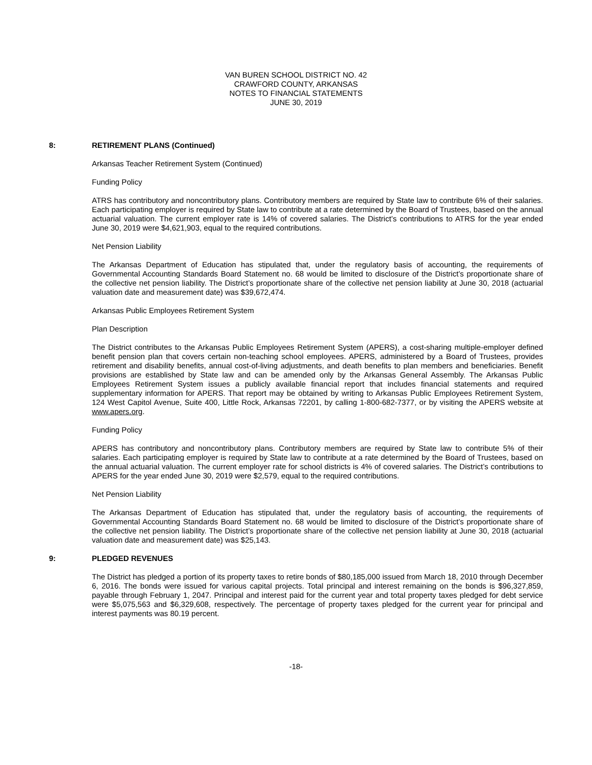VAN BUREN SCHOOL DISTRICT NO. 42
CRAWFORD COUNTY, ARKANSAS
NOTES TO FINANCIAL STATEMENTS
JUNE 30, 2019
8: RETIREMENT PLANS (Continued)
Arkansas Teacher Retirement System (Continued)
Funding Policy
ATRS has contributory and noncontributory plans. Contributory members are required by State law to contribute 6% of their salaries. Each participating employer is required by State law to contribute at a rate determined by the Board of Trustees, based on the annual actuarial valuation. The current employer rate is 14% of covered salaries. The District’s contributions to ATRS for the year ended June 30, 2019 were $4,621,903, equal to the required contributions.
Net Pension Liability
The Arkansas Department of Education has stipulated that, under the regulatory basis of accounting, the requirements of Governmental Accounting Standards Board Statement no. 68 would be limited to disclosure of the District’s proportionate share of the collective net pension liability. The District’s proportionate share of the collective net pension liability at June 30, 2018 (actuarial valuation date and measurement date) was $39,672,474.
Arkansas Public Employees Retirement System
Plan Description
The District contributes to the Arkansas Public Employees Retirement System (APERS), a cost-sharing multiple-employer defined benefit pension plan that covers certain non-teaching school employees. APERS, administered by a Board of Trustees, provides retirement and disability benefits, annual cost-of-living adjustments, and death benefits to plan members and beneficiaries. Benefit provisions are established by State law and can be amended only by the Arkansas General Assembly. The Arkansas Public Employees Retirement System issues a publicly available financial report that includes financial statements and required supplementary information for APERS. That report may be obtained by writing to Arkansas Public Employees Retirement System, 124 West Capitol Avenue, Suite 400, Little Rock, Arkansas 72201, by calling 1-800-682-7377, or by visiting the APERS website at www.apers.org.
Funding Policy
APERS has contributory and noncontributory plans. Contributory members are required by State law to contribute 5% of their salaries. Each participating employer is required by State law to contribute at a rate determined by the Board of Trustees, based on the annual actuarial valuation. The current employer rate for school districts is 4% of covered salaries. The District’s contributions to APERS for the year ended June 30, 2019 were $2,579, equal to the required contributions.
Net Pension Liability
The Arkansas Department of Education has stipulated that, under the regulatory basis of accounting, the requirements of Governmental Accounting Standards Board Statement no. 68 would be limited to disclosure of the District’s proportionate share of the collective net pension liability. The District’s proportionate share of the collective net pension liability at June 30, 2018 (actuarial valuation date and measurement date) was $25,143.
9: PLEDGED REVENUES
The District has pledged a portion of its property taxes to retire bonds of $80,185,000 issued from March 18, 2010 through December 6, 2016. The bonds were issued for various capital projects. Total principal and interest remaining on the bonds is $96,327,859, payable through February 1, 2047. Principal and interest paid for the current year and total property taxes pledged for debt service were $5,075,563 and $6,329,608, respectively. The percentage of property taxes pledged for the current year for principal and interest payments was 80.19 percent.
-18-